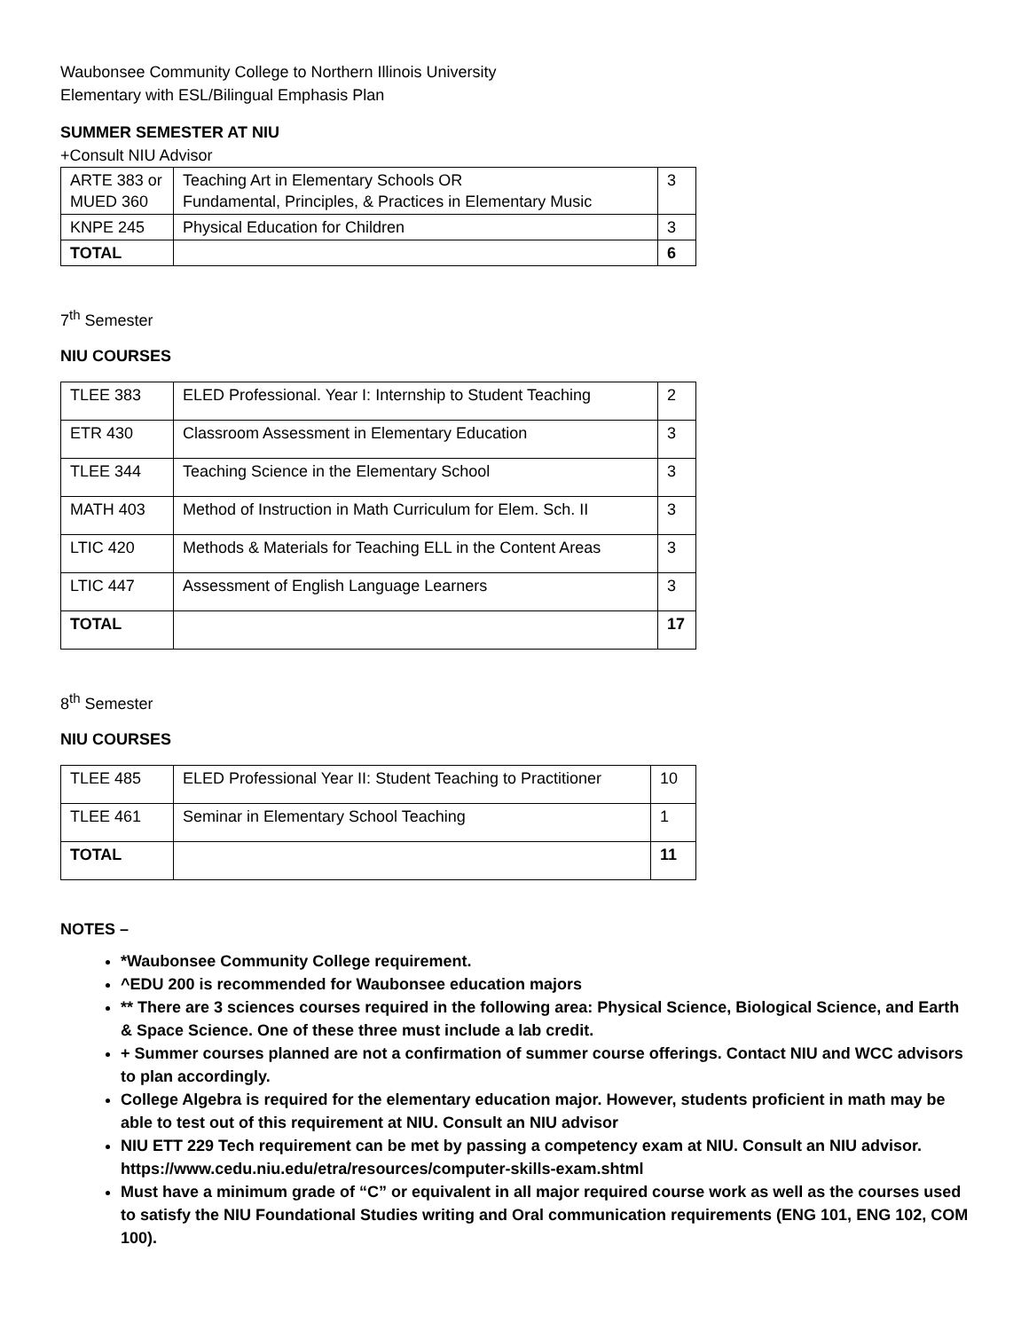Waubonsee Community College to Northern Illinois University
Elementary with ESL/Bilingual Emphasis Plan
SUMMER SEMESTER AT NIU
+Consult NIU Advisor
| ARTE 383 or MUED 360 | Teaching Art in Elementary Schools OR Fundamental, Principles, & Practices in Elementary Music | 3 |
| KNPE 245 | Physical Education for Children | 3 |
| TOTAL | | 6 |
7<sup>th</sup> Semester
NIU COURSES
| TLEE 383 | ELED Professional. Year I: Internship to Student Teaching | 2 |
| ETR 430 | Classroom Assessment in Elementary Education | 3 |
| TLEE 344 | Teaching Science in the Elementary School | 3 |
| MATH 403 | Method of Instruction in Math Curriculum for Elem. Sch. II | 3 |
| LTIC 420 | Methods & Materials for Teaching ELL in the Content Areas | 3 |
| LTIC 447 | Assessment of English Language Learners | 3 |
| TOTAL | | 17 |
8<sup>th</sup> Semester
NIU COURSES
| TLEE 485 | ELED Professional Year II: Student Teaching to Practitioner | 10 |
| TLEE 461 | Seminar in Elementary School Teaching | 1 |
| TOTAL | | 11 |
NOTES –
*Waubonsee Community College requirement.
^EDU 200 is recommended for Waubonsee education majors
** There are 3 sciences courses required in the following area: Physical Science, Biological Science, and Earth & Space Science. One of these three must include a lab credit.
+ Summer courses planned are not a confirmation of summer course offerings. Contact NIU and WCC advisors to plan accordingly.
College Algebra is required for the elementary education major. However, students proficient in math may be able to test out of this requirement at NIU. Consult an NIU advisor
NIU ETT 229 Tech requirement can be met by passing a competency exam at NIU. Consult an NIU advisor. https://www.cedu.niu.edu/etra/resources/computer-skills-exam.shtml
Must have a minimum grade of “C” or equivalent in all major required course work as well as the courses used to satisfy the NIU Foundational Studies writing and Oral communication requirements (ENG 101, ENG 102, COM 100).